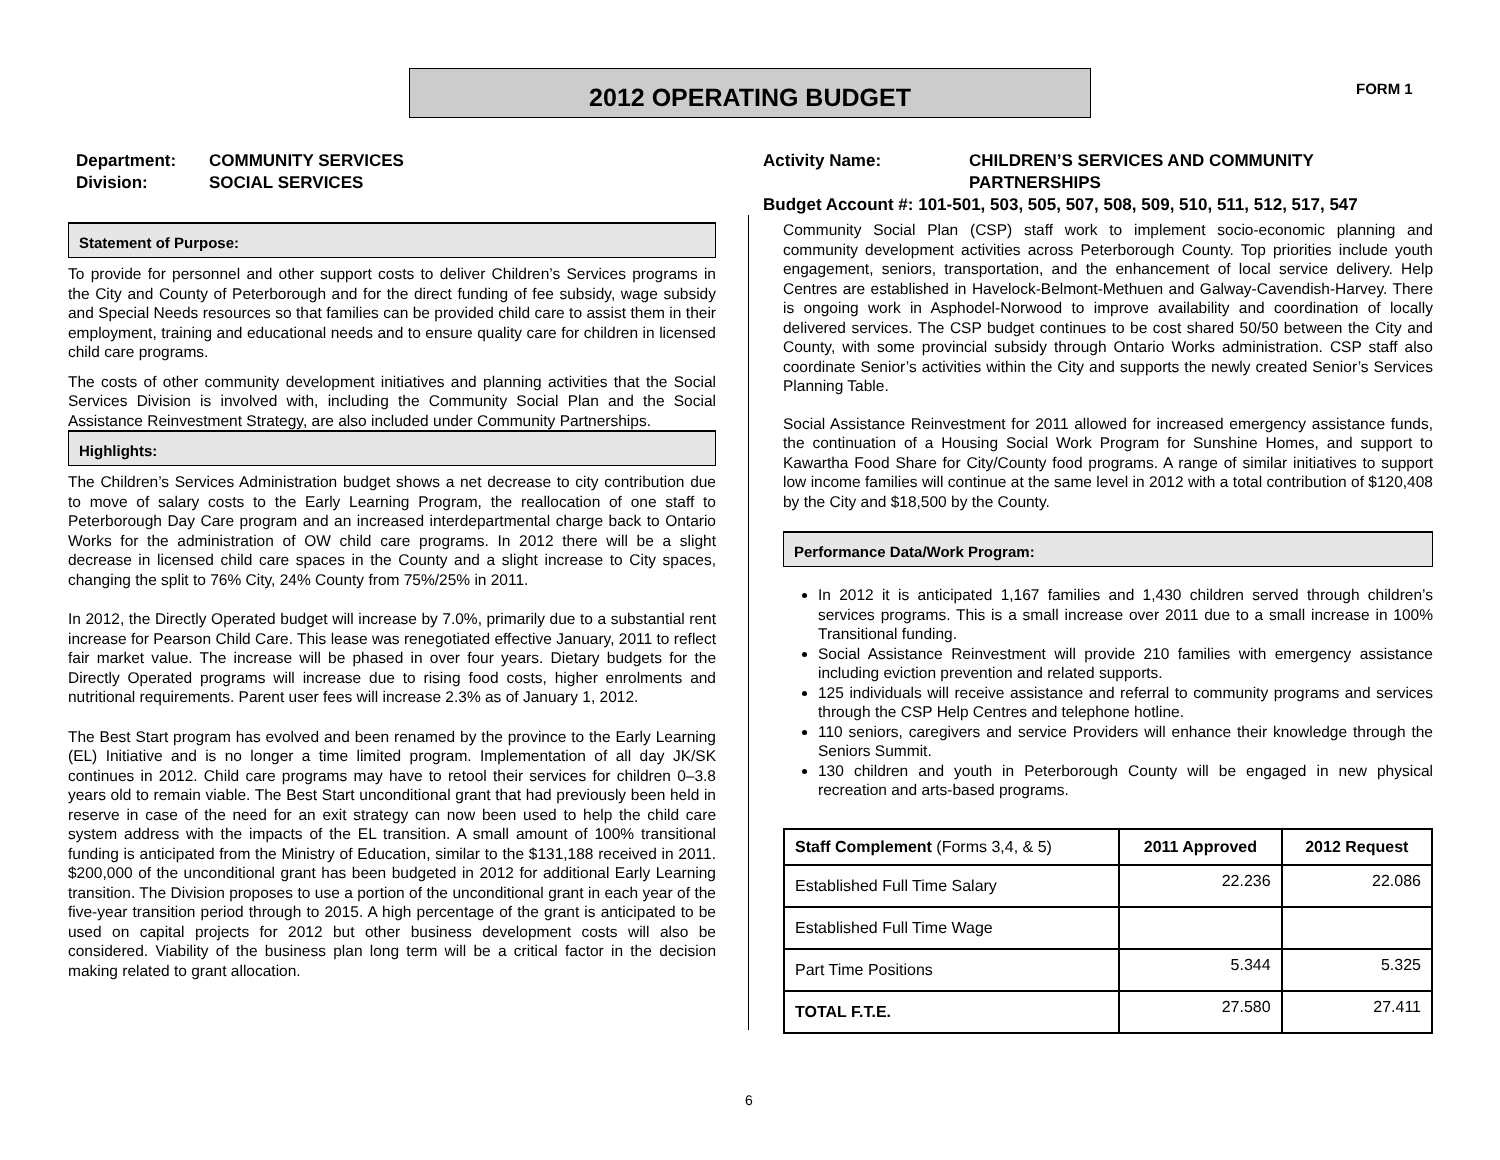2012 OPERATING BUDGET FORM 1
Department: COMMUNITY SERVICES
Division: SOCIAL SERVICES
Statement of Purpose:
To provide for personnel and other support costs to deliver Children’s Services programs in the City and County of Peterborough and for the direct funding of fee subsidy, wage subsidy and Special Needs resources so that families can be provided child care to assist them in their employment, training and educational needs and to ensure quality care for children in licensed child care programs.
The costs of other community development initiatives and planning activities that the Social Services Division is involved with, including the Community Social Plan and the Social Assistance Reinvestment Strategy, are also included under Community Partnerships.
Highlights:
The Children’s Services Administration budget shows a net decrease to city contribution due to move of salary costs to the Early Learning Program, the reallocation of one staff to Peterborough Day Care program and an increased interdepartmental charge back to Ontario Works for the administration of OW child care programs. In 2012 there will be a slight decrease in licensed child care spaces in the County and a slight increase to City spaces, changing the split to 76% City, 24% County from 75%/25% in 2011.
In 2012, the Directly Operated budget will increase by 7.0%, primarily due to a substantial rent increase for Pearson Child Care. This lease was renegotiated effective January, 2011 to reflect fair market value. The increase will be phased in over four years. Dietary budgets for the Directly Operated programs will increase due to rising food costs, higher enrolments and nutritional requirements. Parent user fees will increase 2.3% as of January 1, 2012.
The Best Start program has evolved and been renamed by the province to the Early Learning (EL) Initiative and is no longer a time limited program. Implementation of all day JK/SK continues in 2012. Child care programs may have to retool their services for children 0–3.8 years old to remain viable. The Best Start unconditional grant that had previously been held in reserve in case of the need for an exit strategy can now been used to help the child care system address with the impacts of the EL transition. A small amount of 100% transitional funding is anticipated from the Ministry of Education, similar to the $131,188 received in 2011. $200,000 of the unconditional grant has been budgeted in 2012 for additional Early Learning transition. The Division proposes to use a portion of the unconditional grant in each year of the five-year transition period through to 2015. A high percentage of the grant is anticipated to be used on capital projects for 2012 but other business development costs will also be considered. Viability of the business plan long term will be a critical factor in the decision making related to grant allocation.
Activity Name: CHILDREN’S SERVICES AND COMMUNITY PARTNERSHIPS
Budget Account #: 101-501, 503, 505, 507, 508, 509, 510, 511, 512, 517, 547
Community Social Plan (CSP) staff work to implement socio-economic planning and community development activities across Peterborough County. Top priorities include youth engagement, seniors, transportation, and the enhancement of local service delivery. Help Centres are established in Havelock-Belmont-Methuen and Galway-Cavendish-Harvey. There is ongoing work in Asphodel-Norwood to improve availability and coordination of locally delivered services. The CSP budget continues to be cost shared 50/50 between the City and County, with some provincial subsidy through Ontario Works administration. CSP staff also coordinate Senior’s activities within the City and supports the newly created Senior’s Services Planning Table.
Social Assistance Reinvestment for 2011 allowed for increased emergency assistance funds, the continuation of a Housing Social Work Program for Sunshine Homes, and support to Kawartha Food Share for City/County food programs. A range of similar initiatives to support low income families will continue at the same level in 2012 with a total contribution of $120,408 by the City and $18,500 by the County.
Performance Data/Work Program:
In 2012 it is anticipated 1,167 families and 1,430 children served through children’s services programs. This is a small increase over 2011 due to a small increase in 100% Transitional funding.
Social Assistance Reinvestment will provide 210 families with emergency assistance including eviction prevention and related supports.
125 individuals will receive assistance and referral to community programs and services through the CSP Help Centres and telephone hotline.
110 seniors, caregivers and service Providers will enhance their knowledge through the Seniors Summit.
130 children and youth in Peterborough County will be engaged in new physical recreation and arts-based programs.
| Staff Complement (Forms 3,4, & 5) | 2011 Approved | 2012 Request |
| --- | --- | --- |
| Established Full Time Salary | 22.236 | 22.086 |
| Established Full Time Wage | | |
| Part Time Positions | 5.344 | 5.325 |
| TOTAL F.T.E. | 27.580 | 27.411 |
6